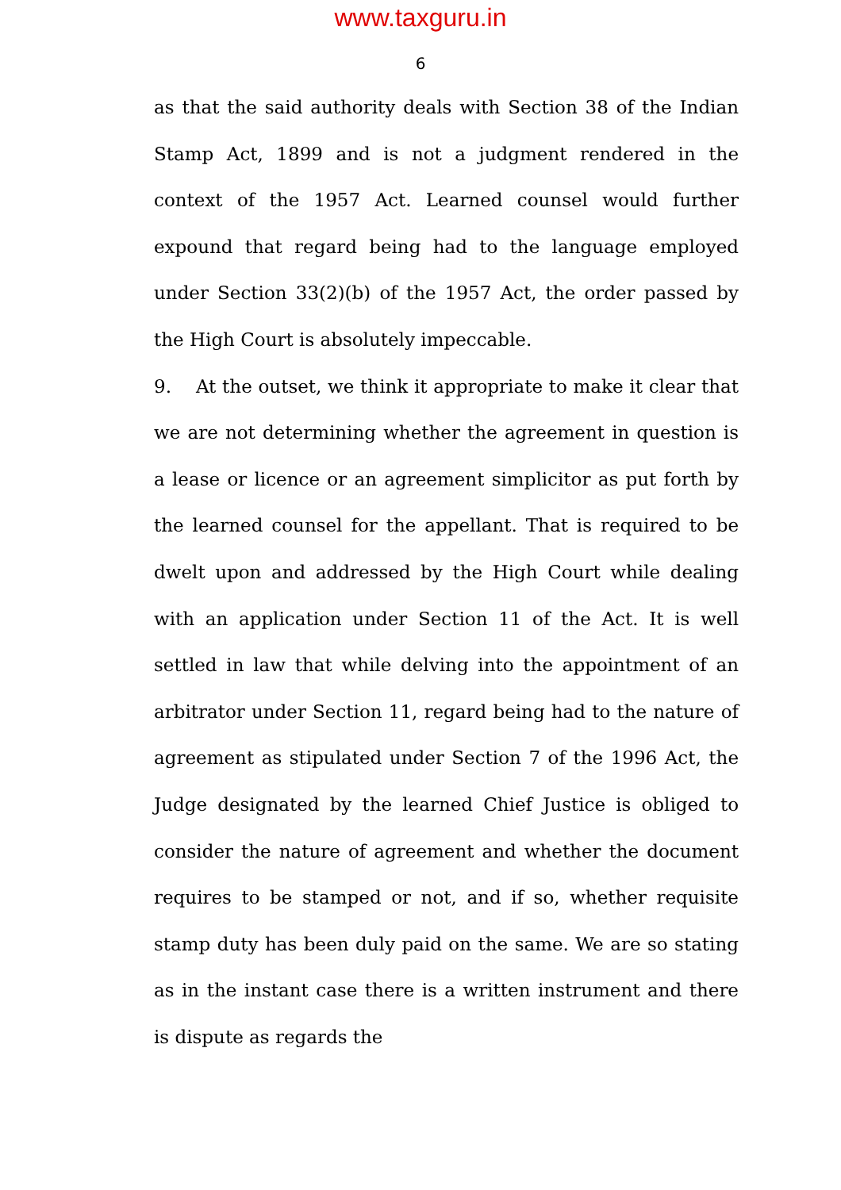www.taxguru.in
6
as that the said authority deals with Section 38 of the Indian Stamp Act, 1899 and is not a judgment rendered in the context of the 1957 Act. Learned counsel would further expound that regard being had to the language employed under Section 33(2)(b) of the 1957 Act, the order passed by the High Court is absolutely impeccable.
9. At the outset, we think it appropriate to make it clear that we are not determining whether the agreement in question is a lease or licence or an agreement simplicitor as put forth by the learned counsel for the appellant. That is required to be dwelt upon and addressed by the High Court while dealing with an application under Section 11 of the Act. It is well settled in law that while delving into the appointment of an arbitrator under Section 11, regard being had to the nature of agreement as stipulated under Section 7 of the 1996 Act, the Judge designated by the learned Chief Justice is obliged to consider the nature of agreement and whether the document requires to be stamped or not, and if so, whether requisite stamp duty has been duly paid on the same. We are so stating as in the instant case there is a written instrument and there is dispute as regards the